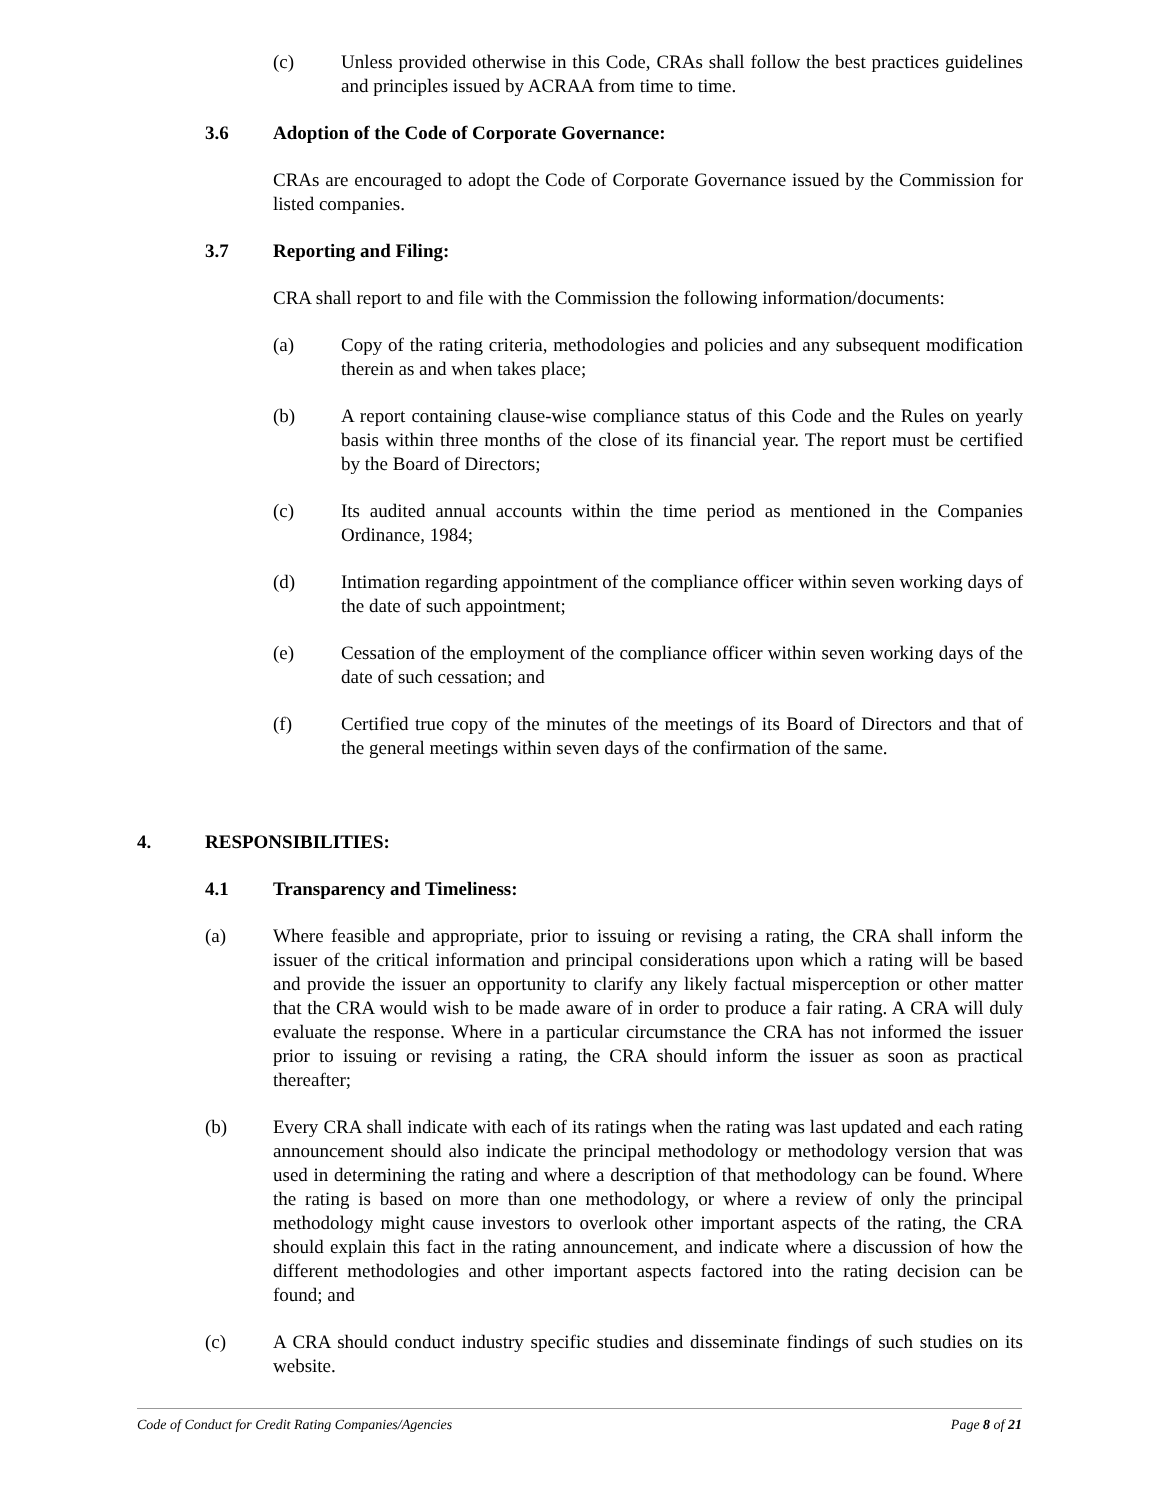(c) Unless provided otherwise in this Code, CRAs shall follow the best practices guidelines and principles issued by ACRAA from time to time.
3.6 Adoption of the Code of Corporate Governance:
CRAs are encouraged to adopt the Code of Corporate Governance issued by the Commission for listed companies.
3.7 Reporting and Filing:
CRA shall report to and file with the Commission the following information/documents:
(a) Copy of the rating criteria, methodologies and policies and any subsequent modification therein as and when takes place;
(b) A report containing clause-wise compliance status of this Code and the Rules on yearly basis within three months of the close of its financial year. The report must be certified by the Board of Directors;
(c) Its audited annual accounts within the time period as mentioned in the Companies Ordinance, 1984;
(d) Intimation regarding appointment of the compliance officer within seven working days of the date of such appointment;
(e) Cessation of the employment of the compliance officer within seven working days of the date of such cessation; and
(f) Certified true copy of the minutes of the meetings of its Board of Directors and that of the general meetings within seven days of the confirmation of the same.
4. RESPONSIBILITIES:
4.1 Transparency and Timeliness:
(a) Where feasible and appropriate, prior to issuing or revising a rating, the CRA shall inform the issuer of the critical information and principal considerations upon which a rating will be based and provide the issuer an opportunity to clarify any likely factual misperception or other matter that the CRA would wish to be made aware of in order to produce a fair rating. A CRA will duly evaluate the response. Where in a particular circumstance the CRA has not informed the issuer prior to issuing or revising a rating, the CRA should inform the issuer as soon as practical thereafter;
(b) Every CRA shall indicate with each of its ratings when the rating was last updated and each rating announcement should also indicate the principal methodology or methodology version that was used in determining the rating and where a description of that methodology can be found. Where the rating is based on more than one methodology, or where a review of only the principal methodology might cause investors to overlook other important aspects of the rating, the CRA should explain this fact in the rating announcement, and indicate where a discussion of how the different methodologies and other important aspects factored into the rating decision can be found; and
(c) A CRA should conduct industry specific studies and disseminate findings of such studies on its website.
Code of Conduct for Credit Rating Companies/Agencies Page 8 of 21